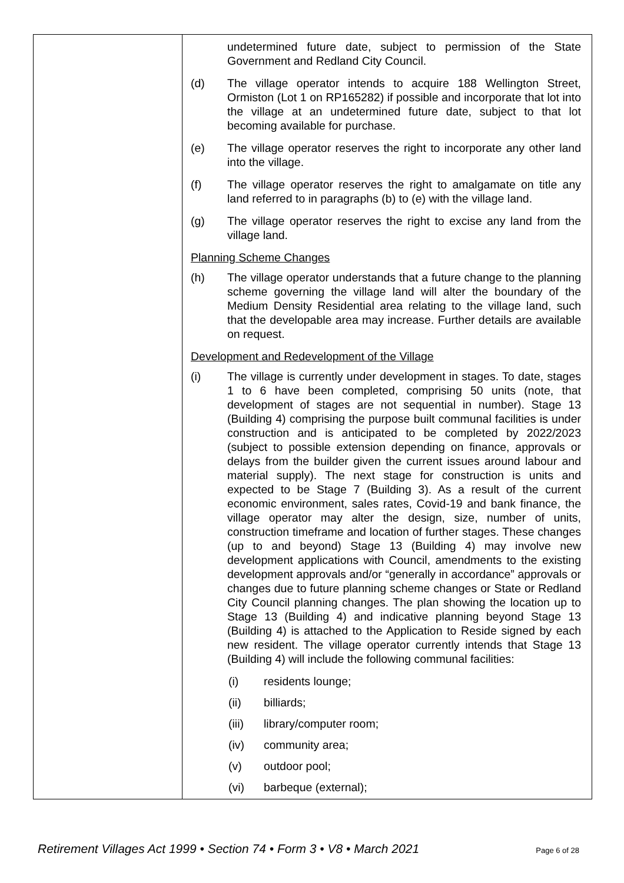| | undetermined future date, subject to permission of the State Government and Redland City Council. (d) The village operator intends to acquire 188 Wellington Street, Ormiston (Lot 1 on RP165282) if possible and incorporate that lot into the village at an undetermined future date, subject to that lot becoming available for purchase. (e) The village operator reserves the right to incorporate any other land into the village. (f) The village operator reserves the right to amalgamate on title any land referred to in paragraphs (b) to (e) with the village land. (g) The village operator reserves the right to excise any land from the village land. Planning Scheme Changes (h) The village operator understands that a future change to the planning scheme governing the village land will alter the boundary of the Medium Density Residential area relating to the village land, such that the developable area may increase. Further details are available on request. Development and Redevelopment of the Village (i) The village is currently under development in stages. To date, stages 1 to 6 have been completed, comprising 50 units (note, that development of stages are not sequential in number). Stage 13 (Building 4) comprising the purpose built communal facilities is under construction and is anticipated to be completed by 2022/2023 (subject to possible extension depending on finance, approvals or delays from the builder given the current issues around labour and material supply). The next stage for construction is units and expected to be Stage 7 (Building 3). As a result of the current economic environment, sales rates, Covid-19 and bank finance, the village operator may alter the design, size, number of units, construction timeframe and location of further stages. These changes (up to and beyond) Stage 13 (Building 4) may involve new development applications with Council, amendments to the existing development approvals and/or “generally in accordance” approvals or changes due to future planning scheme changes or State or Redland City Council planning changes. The plan showing the location up to Stage 13 (Building 4) and indicative planning beyond Stage 13 (Building 4) is attached to the Application to Reside signed by each new resident. The village operator currently intends that Stage 13 (Building 4) will include the following communal facilities: (i) residents lounge; (ii) billiards; (iii) library/computer room; (iv) community area; (v) outdoor pool; (vi) barbeque (external); |
Retirement Villages Act 1999 • Section 74 • Form 3 • V8 • March 2021 Page 6 of 28